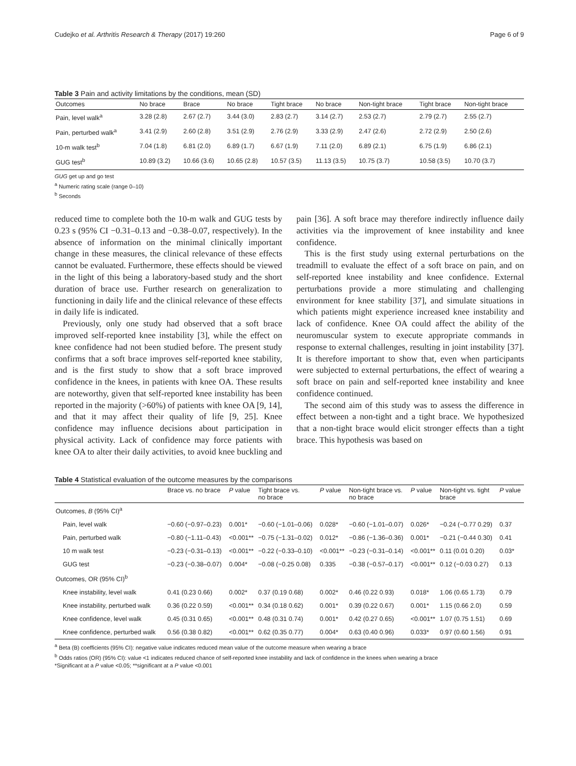Cudejko et al. Arthritis Research & Therapy (2017) 19:260 Page 6 of 9
Table 3 Pain and activity limitations by the conditions, mean (SD)
| Outcomes | No brace | Brace | No brace | Tight brace | No brace | Non-tight brace | Tight brace | Non-tight brace |
| --- | --- | --- | --- | --- | --- | --- | --- | --- |
| Pain, level walk<sup>a</sup> | 3.28 (2.8) | 2.67 (2.7) | 3.44 (3.0) | 2.83 (2.7) | 3.14 (2.7) | 2.53 (2.7) | 2.79 (2.7) | 2.55 (2.7) |
| Pain, perturbed walk<sup>a</sup> | 3.41 (2.9) | 2.60 (2.8) | 3.51 (2.9) | 2.76 (2.9) | 3.33 (2.9) | 2.47 (2.6) | 2.72 (2.9) | 2.50 (2.6) |
| 10-m walk test<sup>b</sup> | 7.04 (1.8) | 6.81 (2.0) | 6.89 (1.7) | 6.67 (1.9) | 7.11 (2.0) | 6.89 (2.1) | 6.75 (1.9) | 6.86 (2.1) |
| GUG test<sup>b</sup> | 10.89 (3.2) | 10.66 (3.6) | 10.65 (2.8) | 10.57 (3.5) | 11.13 (3.5) | 10.75 (3.7) | 10.58 (3.5) | 10.70 (3.7) |
GUG get up and go test
<sup>a</sup> Numeric rating scale (range 0–10)
<sup>b</sup> Seconds
reduced time to complete both the 10-m walk and GUG tests by 0.23 s (95% CI −0.31–0.13 and −0.38–0.07, respectively). In the absence of information on the minimal clinically important change in these measures, the clinical relevance of these effects cannot be evaluated. Furthermore, these effects should be viewed in the light of this being a laboratory-based study and the short duration of brace use. Further research on generalization to functioning in daily life and the clinical relevance of these effects in daily life is indicated.
Previously, only one study had observed that a soft brace improved self-reported knee instability [3], while the effect on knee confidence had not been studied before. The present study confirms that a soft brace improves self-reported knee stability, and is the first study to show that a soft brace improved confidence in the knees, in patients with knee OA. These results are noteworthy, given that self-reported knee instability has been reported in the majority (>60%) of patients with knee OA [9, 14], and that it may affect their quality of life [9, 25]. Knee confidence may influence decisions about participation in physical activity. Lack of confidence may force patients with knee OA to alter their daily activities, to avoid knee buckling and pain [36]. A soft brace may therefore indirectly influence daily activities via the improvement of knee instability and knee confidence.
This is the first study using external perturbations on the treadmill to evaluate the effect of a soft brace on pain, and on self-reported knee instability and knee confidence. External perturbations provide a more stimulating and challenging environment for knee stability [37], and simulate situations in which patients might experience increased knee instability and lack of confidence. Knee OA could affect the ability of the neuromuscular system to execute appropriate commands in response to external challenges, resulting in joint instability [37]. It is therefore important to show that, even when participants were subjected to external perturbations, the effect of wearing a soft brace on pain and self-reported knee instability and knee confidence continued.
The second aim of this study was to assess the difference in effect between a non-tight and a tight brace. We hypothesized that a non-tight brace would elicit stronger effects than a tight brace. This hypothesis was based on
Table 4 Statistical evaluation of the outcome measures by the comparisons
| | Brace vs. no brace | P value | Tight brace vs. no brace | P value | Non-tight brace vs. no brace | P value | Non-tight vs. tight brace | P value |
| --- | --- | --- | --- | --- | --- | --- | --- | --- |
| Outcomes, B (95% CI)<sup>a</sup> | | | | | | | | |
| Pain, level walk | −0.60 (−0.97–0.23) | 0.001* | −0.60 (−1.01–0.06) | 0.028* | −0.60 (−1.01–0.07) | 0.026* | −0.24 (−0.77 0.29) | 0.37 |
| Pain, perturbed walk | −0.80 (−1.11–0.43) | <0.001** | −0.75 (−1.31–0.02) | 0.012* | −0.86 (−1.36–0.36) | 0.001* | −0.21 (−0.44 0.30) | 0.41 |
| 10 m walk test | −0.23 (−0.31–0.13) | <0.001** | −0.22 (−0.33–0.10) | <0.001** | −0.23 (−0.31–0.14) | <0.001** | 0.11 (0.01 0.20) | 0.03* |
| GUG test | −0.23 (−0.38–0.07) | 0.004* | −0.08 (−0.25 0.08) | 0.335 | −0.38 (−0.57–0.17) | <0.001** | 0.12 (−0.03 0.27) | 0.13 |
| Outcomes, OR (95% CI)<sup>b</sup> | | | | | | | | |
| Knee instability, level walk | 0.41 (0.23 0.66) | 0.002* | 0.37 (0.19 0.68) | 0.002* | 0.46 (0.22 0.93) | 0.018* | 1.06 (0.65 1.73) | 0.79 |
| Knee instability, perturbed walk | 0.36 (0.22 0.59) | <0.001** | 0.34 (0.18 0.62) | 0.001* | 0.39 (0.22 0.67) | 0.001* | 1.15 (0.66 2.0) | 0.59 |
| Knee confidence, level walk | 0.45 (0.31 0.65) | <0.001** | 0.48 (0.31 0.74) | 0.001* | 0.42 (0.27 0.65) | <0.001** | 1.07 (0.75 1.51) | 0.69 |
| Knee confidence, perturbed walk | 0.56 (0.38 0.82) | <0.001** | 0.62 (0.35 0.77) | 0.004* | 0.63 (0.40 0.96) | 0.033* | 0.97 (0.60 1.56) | 0.91 |
<sup>a</sup> Beta (B) coefficients (95% CI): negative value indicates reduced mean value of the outcome measure when wearing a brace
<sup>b</sup> Odds ratios (OR) (95% CI): value <1 indicates reduced chance of self-reported knee instability and lack of confidence in the knees when wearing a brace
*Significant at a P value <0.05; **significant at a P value <0.001